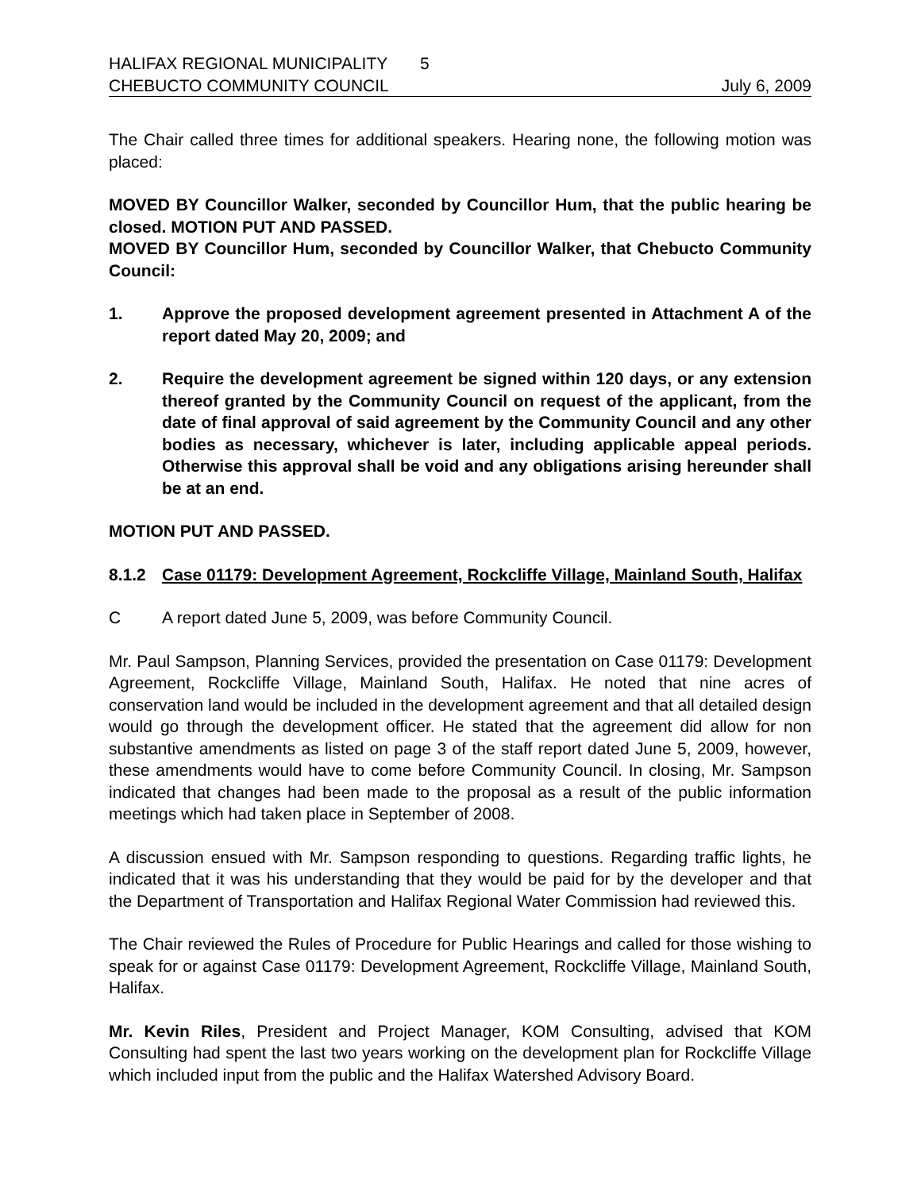HALIFAX REGIONAL MUNICIPALITY 5
CHEBUCTO COMMUNITY COUNCIL July 6, 2009
The Chair called three times for additional speakers. Hearing none, the following motion was placed:
MOVED BY Councillor Walker, seconded by Councillor Hum, that the public hearing be closed. MOTION PUT AND PASSED.
MOVED BY Councillor Hum, seconded by Councillor Walker, that Chebucto Community Council:
1. Approve the proposed development agreement presented in Attachment A of the report dated May 20, 2009; and
2. Require the development agreement be signed within 120 days, or any extension thereof granted by the Community Council on request of the applicant, from the date of final approval of said agreement by the Community Council and any other bodies as necessary, whichever is later, including applicable appeal periods. Otherwise this approval shall be void and any obligations arising hereunder shall be at an end.
MOTION PUT AND PASSED.
8.1.2 Case 01179: Development Agreement, Rockcliffe Village, Mainland South, Halifax
C A report dated June 5, 2009, was before Community Council.
Mr. Paul Sampson, Planning Services, provided the presentation on Case 01179: Development Agreement, Rockcliffe Village, Mainland South, Halifax. He noted that nine acres of conservation land would be included in the development agreement and that all detailed design would go through the development officer. He stated that the agreement did allow for non substantive amendments as listed on page 3 of the staff report dated June 5, 2009, however, these amendments would have to come before Community Council. In closing, Mr. Sampson indicated that changes had been made to the proposal as a result of the public information meetings which had taken place in September of 2008.
A discussion ensued with Mr. Sampson responding to questions. Regarding traffic lights, he indicated that it was his understanding that they would be paid for by the developer and that the Department of Transportation and Halifax Regional Water Commission had reviewed this.
The Chair reviewed the Rules of Procedure for Public Hearings and called for those wishing to speak for or against Case 01179: Development Agreement, Rockcliffe Village, Mainland South, Halifax.
Mr. Kevin Riles, President and Project Manager, KOM Consulting, advised that KOM Consulting had spent the last two years working on the development plan for Rockcliffe Village which included input from the public and the Halifax Watershed Advisory Board.